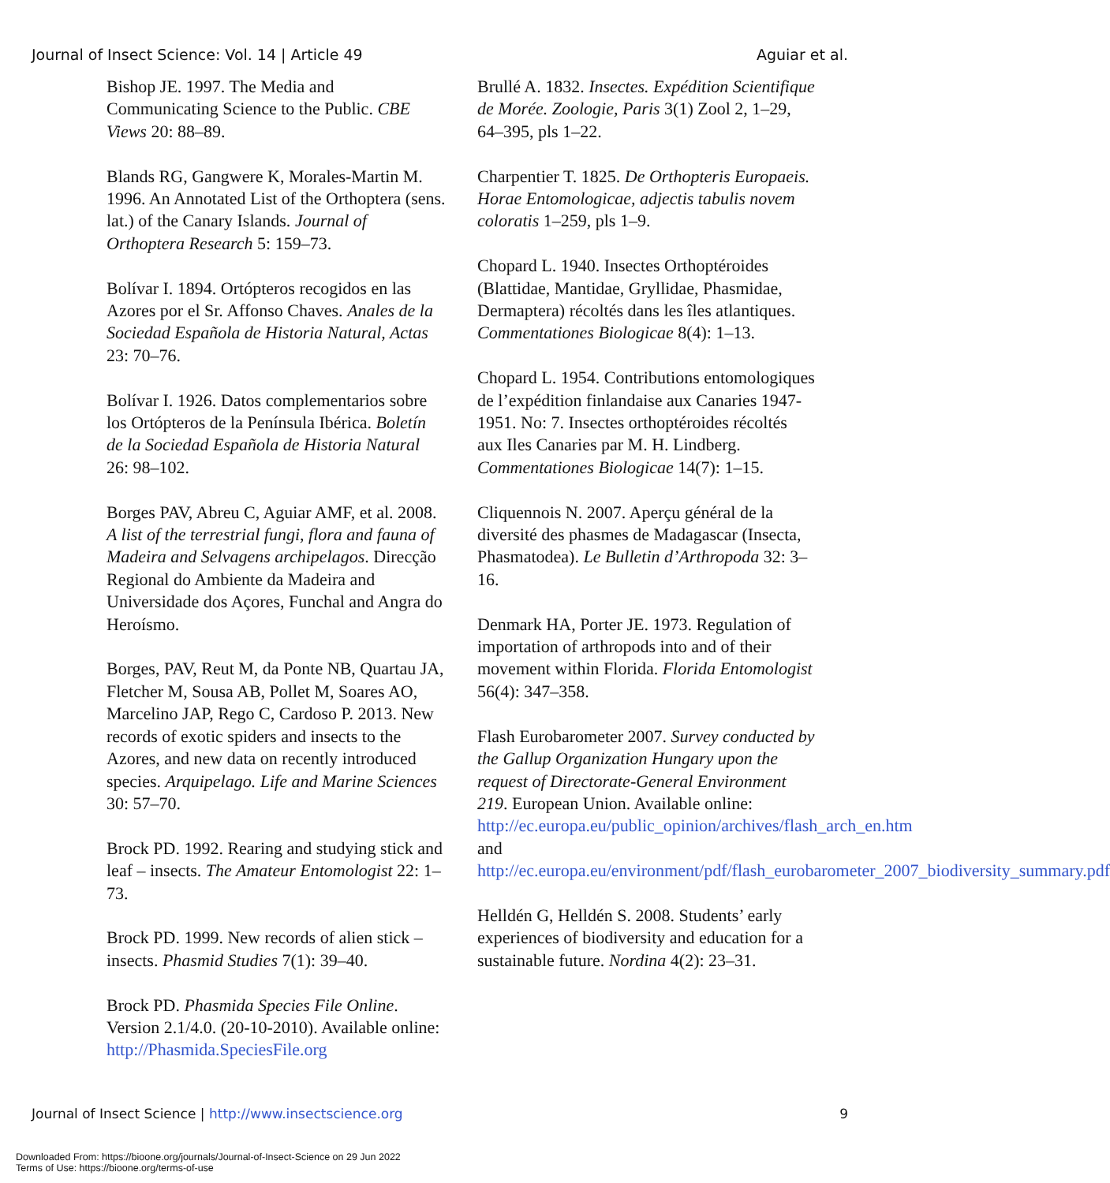Journal of Insect Science: Vol. 14 | Article 49 Aguiar et al.
Bishop JE. 1997. The Media and Communicating Science to the Public. CBE Views 20: 88–89.
Blands RG, Gangwere K, Morales-Martin M. 1996. An Annotated List of the Orthoptera (sens. lat.) of the Canary Islands. Journal of Orthoptera Research 5: 159–73.
Bolívar I. 1894. Ortópteros recogidos en las Azores por el Sr. Affonso Chaves. Anales de la Sociedad Española de Historia Natural, Actas 23: 70–76.
Bolívar I. 1926. Datos complementarios sobre los Ortópteros de la Península Ibérica. Boletín de la Sociedad Española de Historia Natural 26: 98–102.
Borges PAV, Abreu C, Aguiar AMF, et al. 2008. A list of the terrestrial fungi, flora and fauna of Madeira and Selvagens archipelagos. Direcção Regional do Ambiente da Madeira and Universidade dos Açores, Funchal and Angra do Heroísmo.
Borges, PAV, Reut M, da Ponte NB, Quartau JA, Fletcher M, Sousa AB, Pollet M, Soares AO, Marcelino JAP, Rego C, Cardoso P. 2013. New records of exotic spiders and insects to the Azores, and new data on recently introduced species. Arquipelago. Life and Marine Sciences 30: 57–70.
Brock PD. 1992. Rearing and studying stick and leaf – insects. The Amateur Entomologist 22: 1–73.
Brock PD. 1999. New records of alien stick – insects. Phasmid Studies 7(1): 39–40.
Brock PD. Phasmida Species File Online. Version 2.1/4.0. (20-10-2010). Available online: http://Phasmida.SpeciesFile.org
Brullé A. 1832. Insectes. Expédition Scientifique de Morée. Zoologie, Paris 3(1) Zool 2, 1–29, 64–395, pls 1–22.
Charpentier T. 1825. De Orthopteris Europaeis. Horae Entomologicae, adjectis tabulis novem coloratis 1–259, pls 1–9.
Chopard L. 1940. Insectes Orthoptéroides (Blattidae, Mantidae, Gryllidae, Phasmidae, Dermaptera) récoltés dans les îles atlantiques. Commentationes Biologicae 8(4): 1–13.
Chopard L. 1954. Contributions entomologiques de l’expédition finlandaise aux Canaries 1947-1951. No: 7. Insectes orthoptéroides récoltés aux Iles Canaries par M. H. Lindberg. Commentationes Biologicae 14(7): 1–15.
Cliquennois N. 2007. Aperçu général de la diversité des phasmes de Madagascar (Insecta, Phasmatodea). Le Bulletin d’Arthropoda 32: 3–16.
Denmark HA, Porter JE. 1973. Regulation of importation of arthropods into and of their movement within Florida. Florida Entomologist 56(4): 347–358.
Flash Eurobarometer 2007. Survey conducted by the Gallup Organization Hungary upon the request of Directorate-General Environment 219. European Union. Available online: http://ec.europa.eu/public_opinion/archives/flash_arch_en.htm and http://ec.europa.eu/environment/pdf/flash_eurobarometer_2007_biodiversity_summary.pdf
Helldén G, Helldén S. 2008. Students’ early experiences of biodiversity and education for a sustainable future. Nordina 4(2): 23–31.
Journal of Insect Science | http://www.insectscience.org 9
Downloaded From: https://bioone.org/journals/Journal-of-Insect-Science on 29 Jun 2022
Terms of Use: https://bioone.org/terms-of-use